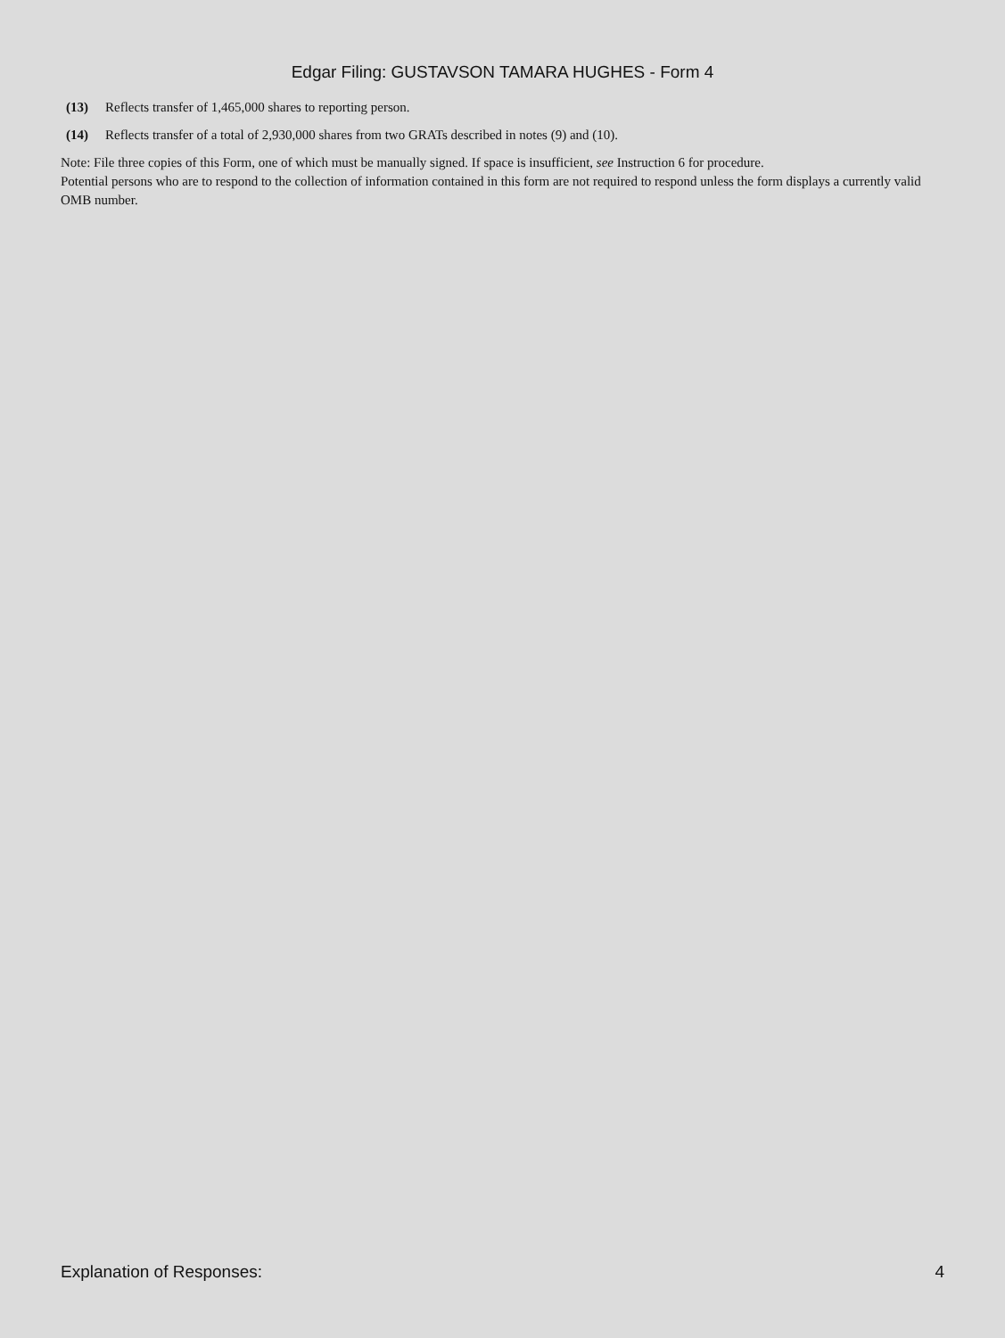Edgar Filing: GUSTAVSON TAMARA HUGHES - Form 4
(13) Reflects transfer of 1,465,000 shares to reporting person.
(14) Reflects transfer of a total of 2,930,000 shares from two GRATs described in notes (9) and (10).
Note: File three copies of this Form, one of which must be manually signed. If space is insufficient, see Instruction 6 for procedure.
Potential persons who are to respond to the collection of information contained in this form are not required to respond unless the form displays a currently valid OMB number.
Explanation of Responses: 4